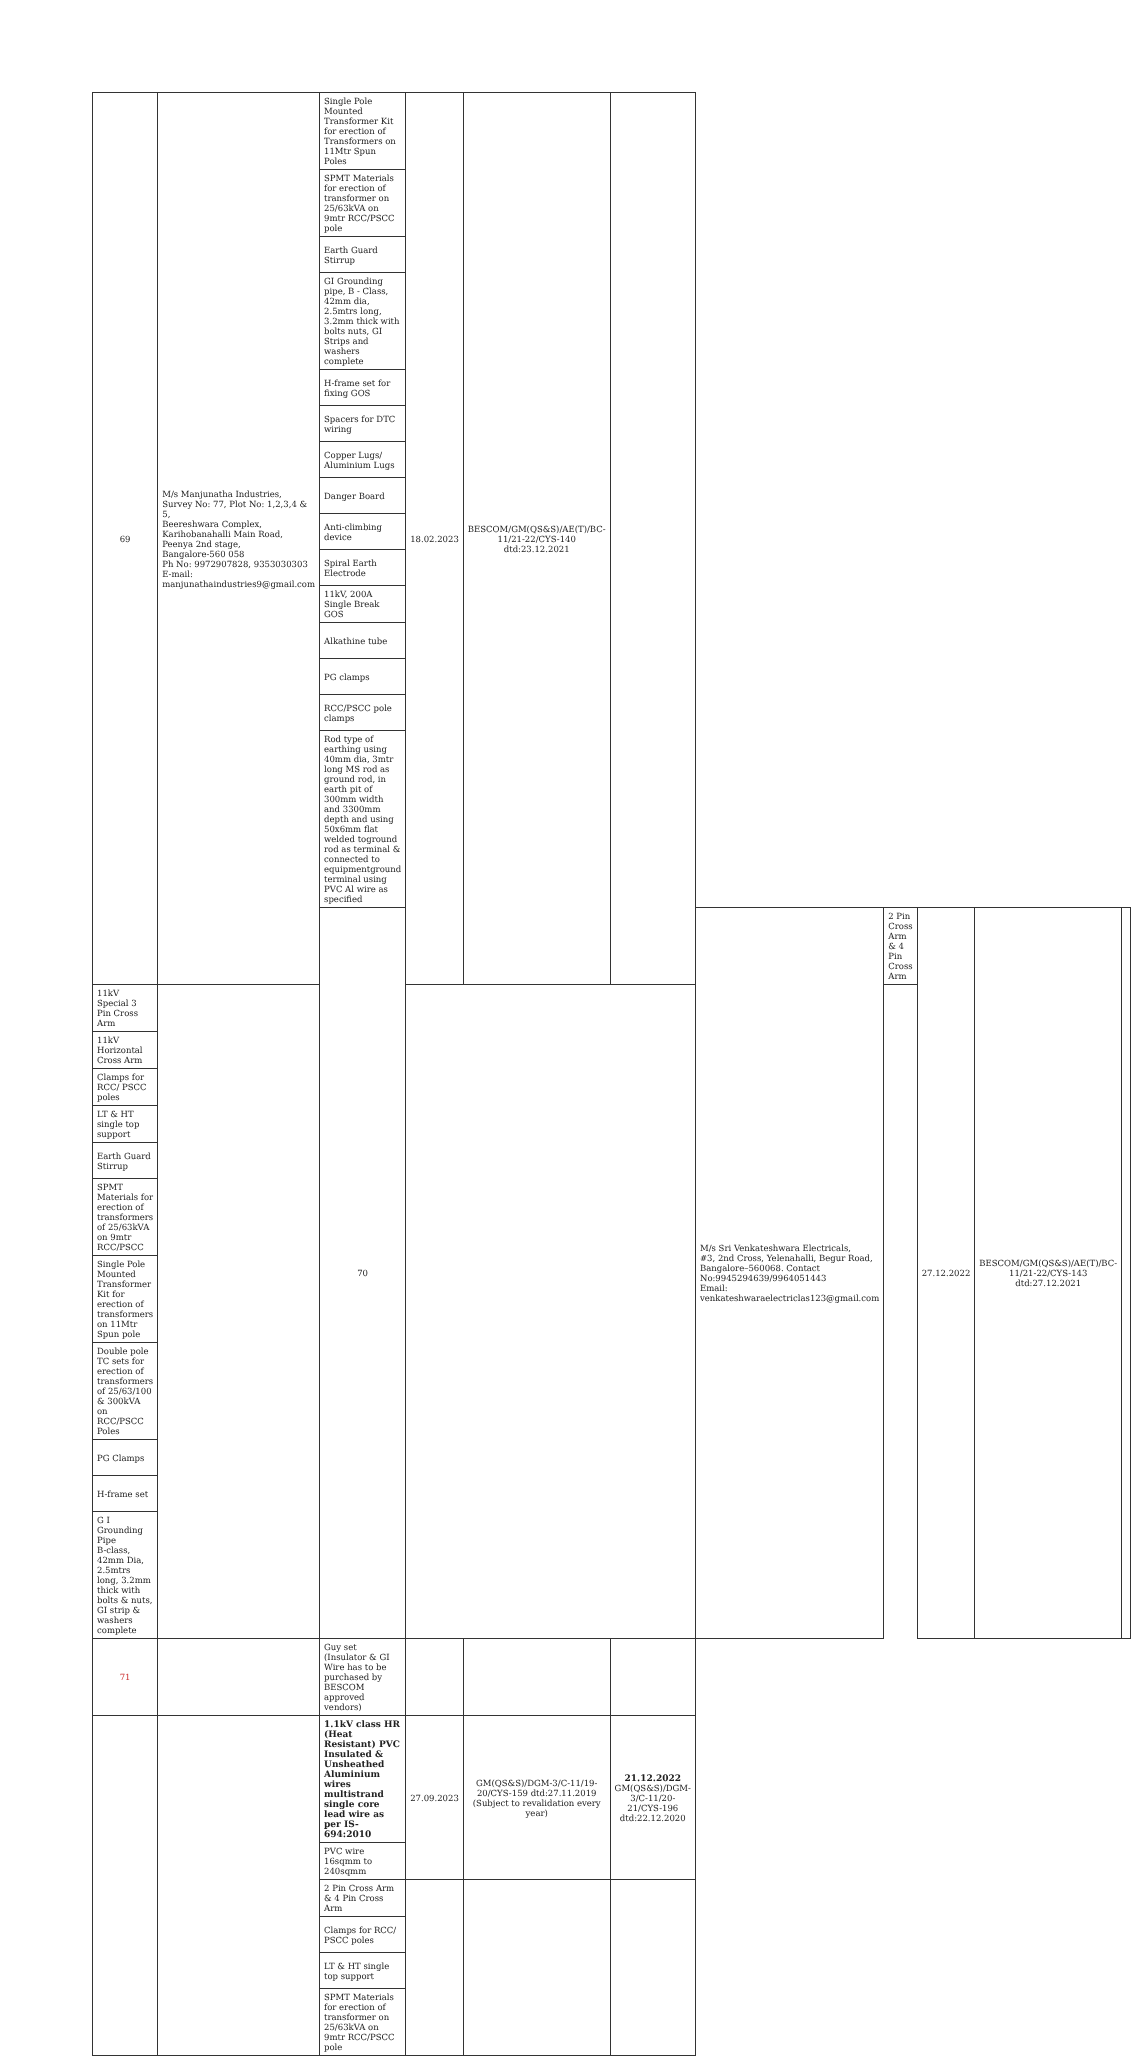| 69 | M/s Manjunatha Industries, Survey No: 77, Plot No: 1,2,3,4 & 5, Beereshwara Complex, Karihobanahalli Main Road, Peenya 2nd stage, Bangalore-560 058 Ph No: 9972907828, 9353030303 E-mail: manjunathaindustries9@gmail.com | Single Pole Mounted Transformer Kit for erection of Transformers on 11Mtr Spun Poles | 18.02.2023 | BESCOM/GM(QS&S)/AE(T)/BC-11/21-22/CYS-140 dtd:23.12.2021 | | | | | | |
| | | SPMT Materials for erection of transformer on 25/63kVA on 9mtr RCC/PSCC pole | | | | | | | | |
| | | Earth Guard Stirrup | | | | | | | | |
| | | GI Grounding pipe, B - Class, 42mm dia, 2.5mtrs long, 3.2mm thick with bolts nuts, GI Strips and washers complete | | | | | | | | |
| | | H-frame set for fixing GOS | | | | | | | | |
| | | Spacers for DTC wiring | | | | | | | | |
| | | Copper Lugs/ Aluminium Lugs | | | | | | | | |
| | | Danger Board | | | | | | | | |
| | | Anti-climbing device | | | | | | | | |
| | | Spiral Earth Electrode | | | | | | | | |
| | | 11kV, 200A Single Break GOS | | | | | | | | |
| | | Alkathine tube | | | | | | | | |
| | | PG clamps | | | | | | | | |
| | | RCC/PSCC pole clamps | | | | | | | | |
| | | Rod type of earthing using 40mm dia, 3mtr long MS rod as ground rod, in earth pit of 300mm width and 3300mm depth and using 50x6mm flat welded toground rod as terminal & connected to equipmentground terminal using PVC Al wire as specified | | | | | | | | |
| | | 70 | | | | M/s Sri Venkateshwara Electricals, #3, 2nd Cross, Yelenahalli, Begur Road, Bangalore–560068. Contact No:9945294639/9964051443 Email: venkateshwaraelectriclas123@gmail.com | 2 Pin Cross Arm & 4 Pin Cross Arm | 27.12.2022 | BESCOM/GM(QS&S)/AE(T)/BC-11/21-22/CYS-143 dtd:27.12.2021 | |
| 11kV Special 3 Pin Cross Arm | | | | | | | | | | |
| 11kV Horizontal Cross Arm | | | | | | | | | | |
| Clamps for RCC/ PSCC poles | | | | | | | | | | |
| LT & HT single top support | | | | | | | | | | |
| Earth Guard Stirrup | | | | | | | | | | |
| SPMT Materials for erection of transformers of 25/63kVA on 9mtr RCC/PSCC | | | | | | | | | | |
| Single Pole Mounted Transformer Kit for erection of transformers on 11Mtr Spun pole | | | | | | | | | | |
| Double pole TC sets for erection of transformers of 25/63/100 & 300kVA on RCC/PSCC Poles | | | | | | | | | | |
| PG Clamps | | | | | | | | | | |
| H-frame set | | | | | | | | | | |
| G I Grounding Pipe B-class, 42mm Dia, 2.5mtrs long, 3.2mm thick with bolts & nuts, GI strip & washers complete | | | | | | | | | | |
| 71 | | Guy set (Insulator & GI Wire has to be purchased by BESCOM approved vendors) | | | | | | | | |
| | | 1.1kV class HR (Heat Resistant) PVC Insulated & Unsheathed Aluminium wires multistrand single core lead wire as per IS-694:2010 | 27.09.2023 | GM(QS&S)/DGM-3/C-11/19-20/CYS-159 dtd:27.11.2019 (Subject to revalidation every year) | 21.12.2022 GM(QS&S)/DGM-3/C-11/20-21/CYS-196 dtd:22.12.2020 | | | | | |
| | | PVC wire 16sqmm to 240sqmm | | | | | | | | |
| | | 2 Pin Cross Arm & 4 Pin Cross Arm | | | | | | | | |
| | | Clamps for RCC/ PSCC poles | | | | | | | | |
| | | LT & HT single top support | | | | | | | | |
| | | SPMT Materials for erection of transformer on 25/63kVA on 9mtr RCC/PSCC pole | | | | | | | | |